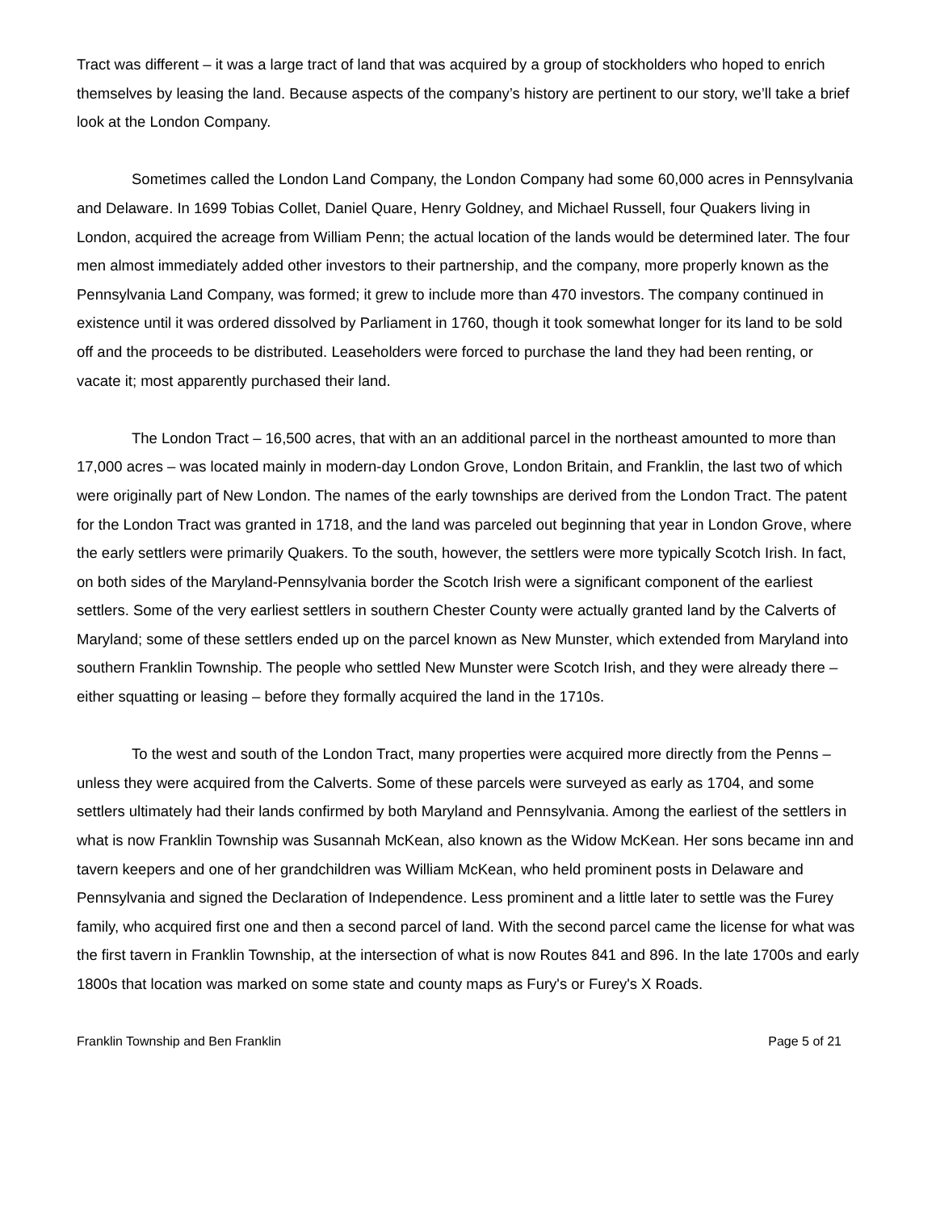Tract was different – it was a large tract of land that was acquired by a group of stockholders who hoped to enrich themselves by leasing the land. Because aspects of the company’s history are pertinent to our story, we’ll take a brief look at the London Company.
Sometimes called the London Land Company, the London Company had some 60,000 acres in Pennsylvania and Delaware. In 1699 Tobias Collet, Daniel Quare, Henry Goldney, and Michael Russell, four Quakers living in London, acquired the acreage from William Penn; the actual location of the lands would be determined later. The four men almost immediately added other investors to their partnership, and the company, more properly known as the Pennsylvania Land Company, was formed; it grew to include more than 470 investors. The company continued in existence until it was ordered dissolved by Parliament in 1760, though it took somewhat longer for its land to be sold off and the proceeds to be distributed. Leaseholders were forced to purchase the land they had been renting, or vacate it; most apparently purchased their land.
The London Tract – 16,500 acres, that with an an additional parcel in the northeast amounted to more than 17,000 acres – was located mainly in modern-day London Grove, London Britain, and Franklin, the last two of which were originally part of New London. The names of the early townships are derived from the London Tract. The patent for the London Tract was granted in 1718, and the land was parceled out beginning that year in London Grove, where the early settlers were primarily Quakers. To the south, however, the settlers were more typically Scotch Irish. In fact, on both sides of the Maryland-Pennsylvania border the Scotch Irish were a significant component of the earliest settlers. Some of the very earliest settlers in southern Chester County were actually granted land by the Calverts of Maryland; some of these settlers ended up on the parcel known as New Munster, which extended from Maryland into southern Franklin Township. The people who settled New Munster were Scotch Irish, and they were already there – either squatting or leasing – before they formally acquired the land in the 1710s.
To the west and south of the London Tract, many properties were acquired more directly from the Penns – unless they were acquired from the Calverts. Some of these parcels were surveyed as early as 1704, and some settlers ultimately had their lands confirmed by both Maryland and Pennsylvania. Among the earliest of the settlers in what is now Franklin Township was Susannah McKean, also known as the Widow McKean. Her sons became inn and tavern keepers and one of her grandchildren was William McKean, who held prominent posts in Delaware and Pennsylvania and signed the Declaration of Independence. Less prominent and a little later to settle was the Furey family, who acquired first one and then a second parcel of land. With the second parcel came the license for what was the first tavern in Franklin Township, at the intersection of what is now Routes 841 and 896. In the late 1700s and early 1800s that location was marked on some state and county maps as Fury's or Furey's X Roads.
Franklin Township and Ben Franklin Page 5 of 21